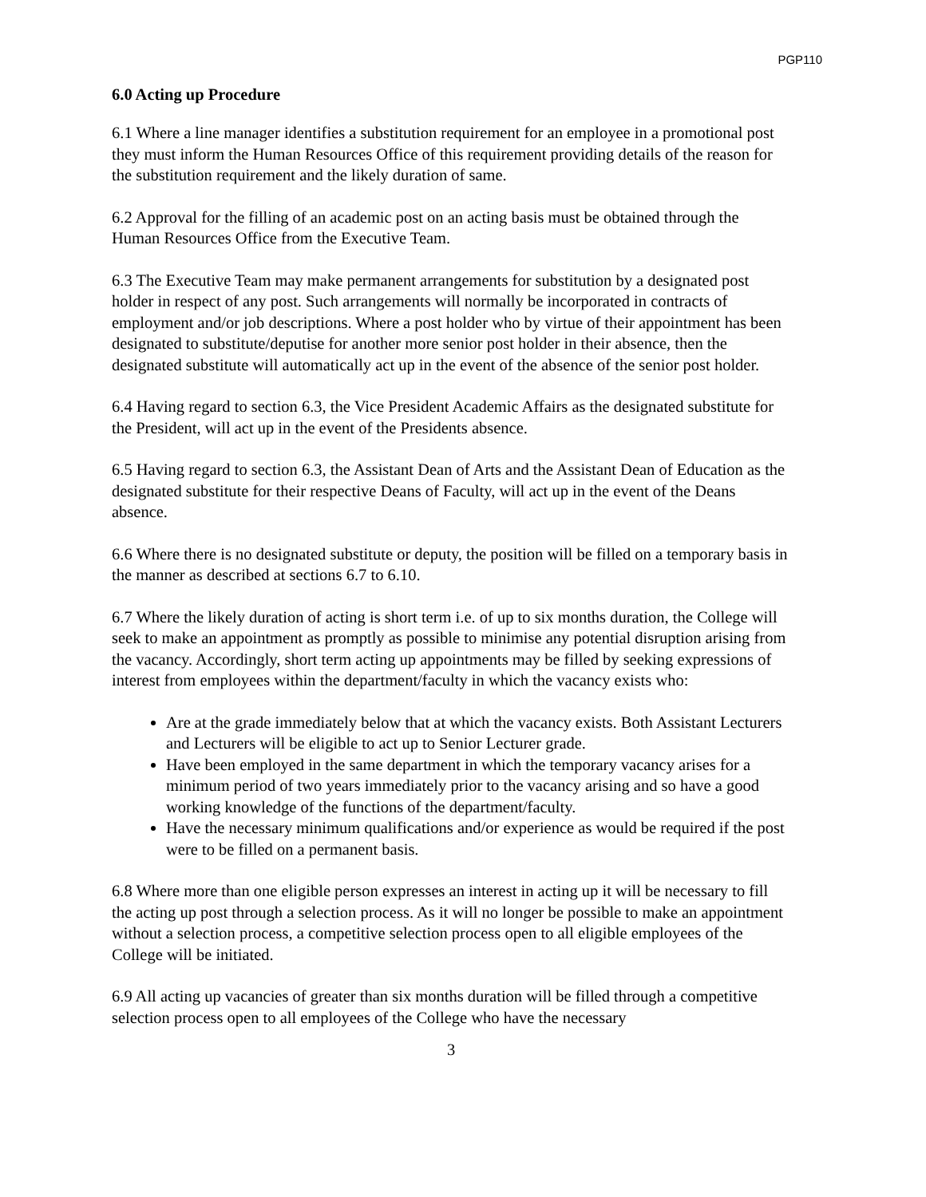PGP110
6.0 Acting up Procedure
6.1 Where a line manager identifies a substitution requirement for an employee in a promotional post they must inform the Human Resources Office of this requirement providing details of the reason for the substitution requirement and the likely duration of same.
6.2 Approval for the filling of an academic post on an acting basis must be obtained through the Human Resources Office from the Executive Team.
6.3 The Executive Team may make permanent arrangements for substitution by a designated post holder in respect of any post. Such arrangements will normally be incorporated in contracts of employment and/or job descriptions. Where a post holder who by virtue of their appointment has been designated to substitute/deputise for another more senior post holder in their absence, then the designated substitute will automatically act up in the event of the absence of the senior post holder.
6.4 Having regard to section 6.3, the Vice President Academic Affairs as the designated substitute for the President, will act up in the event of the Presidents absence.
6.5 Having regard to section 6.3, the Assistant Dean of Arts and the Assistant Dean of Education as the designated substitute for their respective Deans of Faculty, will act up in the event of the Deans absence.
6.6 Where there is no designated substitute or deputy, the position will be filled on a temporary basis in the manner as described at sections 6.7 to 6.10.
6.7 Where the likely duration of acting is short term i.e. of up to six months duration, the College will seek to make an appointment as promptly as possible to minimise any potential disruption arising from the vacancy. Accordingly, short term acting up appointments may be filled by seeking expressions of interest from employees within the department/faculty in which the vacancy exists who:
Are at the grade immediately below that at which the vacancy exists. Both Assistant Lecturers and Lecturers will be eligible to act up to Senior Lecturer grade.
Have been employed in the same department in which the temporary vacancy arises for a minimum period of two years immediately prior to the vacancy arising and so have a good working knowledge of the functions of the department/faculty.
Have the necessary minimum qualifications and/or experience as would be required if the post were to be filled on a permanent basis.
6.8 Where more than one eligible person expresses an interest in acting up it will be necessary to fill the acting up post through a selection process. As it will no longer be possible to make an appointment without a selection process, a competitive selection process open to all eligible employees of the College will be initiated.
6.9 All acting up vacancies of greater than six months duration will be filled through a competitive selection process open to all employees of the College who have the necessary
3